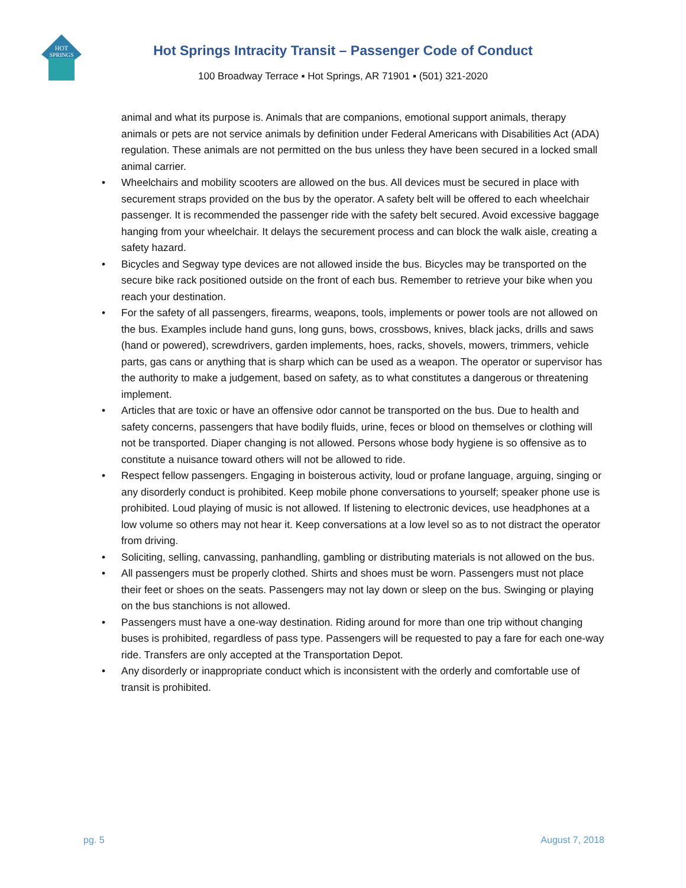HOT
SPRINGS
Hot Springs Intracity Transit – Passenger Code of Conduct
100 Broadway Terrace ▪ Hot Springs, AR 71901 ▪ (501) 321-2020
animal and what its purpose is. Animals that are companions, emotional support animals, therapy animals or pets are not service animals by definition under Federal Americans with Disabilities Act (ADA) regulation. These animals are not permitted on the bus unless they have been secured in a locked small animal carrier.
• Wheelchairs and mobility scooters are allowed on the bus. All devices must be secured in place with securement straps provided on the bus by the operator. A safety belt will be offered to each wheelchair passenger. It is recommended the passenger ride with the safety belt secured. Avoid excessive baggage hanging from your wheelchair. It delays the securement process and can block the walk aisle, creating a safety hazard.
• Bicycles and Segway type devices are not allowed inside the bus. Bicycles may be transported on the secure bike rack positioned outside on the front of each bus. Remember to retrieve your bike when you reach your destination.
• For the safety of all passengers, firearms, weapons, tools, implements or power tools are not allowed on the bus. Examples include hand guns, long guns, bows, crossbows, knives, black jacks, drills and saws (hand or powered), screwdrivers, garden implements, hoes, racks, shovels, mowers, trimmers, vehicle parts, gas cans or anything that is sharp which can be used as a weapon. The operator or supervisor has the authority to make a judgement, based on safety, as to what constitutes a dangerous or threatening implement.
• Articles that are toxic or have an offensive odor cannot be transported on the bus. Due to health and safety concerns, passengers that have bodily fluids, urine, feces or blood on themselves or clothing will not be transported. Diaper changing is not allowed. Persons whose body hygiene is so offensive as to constitute a nuisance toward others will not be allowed to ride.
• Respect fellow passengers. Engaging in boisterous activity, loud or profane language, arguing, singing or any disorderly conduct is prohibited. Keep mobile phone conversations to yourself; speaker phone use is prohibited. Loud playing of music is not allowed. If listening to electronic devices, use headphones at a low volume so others may not hear it. Keep conversations at a low level so as to not distract the operator from driving.
• Soliciting, selling, canvassing, panhandling, gambling or distributing materials is not allowed on the bus.
• All passengers must be properly clothed. Shirts and shoes must be worn. Passengers must not place their feet or shoes on the seats. Passengers may not lay down or sleep on the bus. Swinging or playing on the bus stanchions is not allowed.
• Passengers must have a one-way destination. Riding around for more than one trip without changing buses is prohibited, regardless of pass type. Passengers will be requested to pay a fare for each one-way ride. Transfers are only accepted at the Transportation Depot.
• Any disorderly or inappropriate conduct which is inconsistent with the orderly and comfortable use of transit is prohibited.
pg. 5 August 7, 2018